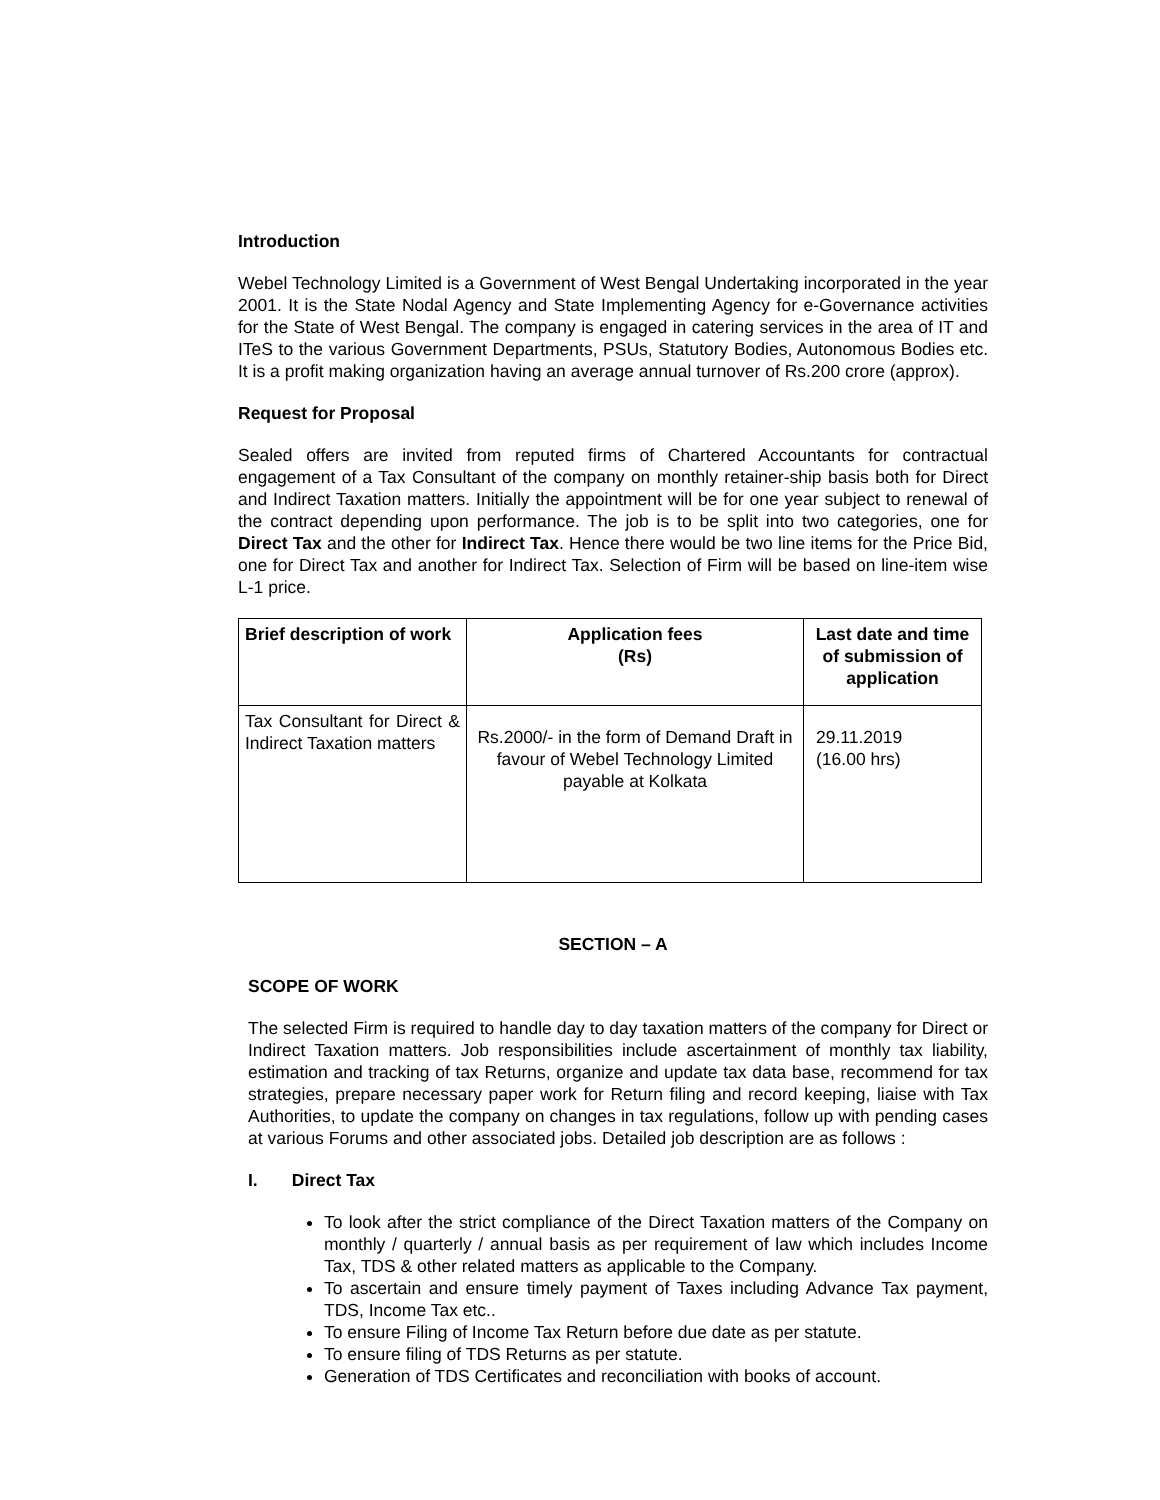Introduction
Webel Technology Limited is a Government of West Bengal Undertaking incorporated in the year 2001. It is the State Nodal Agency and State Implementing Agency for e-Governance activities for the State of West Bengal. The company is engaged in catering services in the area of IT and ITeS to the various Government Departments, PSUs, Statutory Bodies, Autonomous Bodies etc. It is a profit making organization having an average annual turnover of Rs.200 crore (approx).
Request for Proposal
Sealed offers are invited from reputed firms of Chartered Accountants for contractual engagement of a Tax Consultant of the company on monthly retainer-ship basis both for Direct and Indirect Taxation matters. Initially the appointment will be for one year subject to renewal of the contract depending upon performance. The job is to be split into two categories, one for Direct Tax and the other for Indirect Tax. Hence there would be two line items for the Price Bid, one for Direct Tax and another for Indirect Tax. Selection of Firm will be based on line-item wise L-1 price.
| Brief description of work | Application fees (Rs) | Last date and time of submission of application |
| --- | --- | --- |
| Tax Consultant for Direct & Indirect Taxation matters | Rs.2000/- in the form of Demand Draft in favour of Webel Technology Limited payable at Kolkata | 29.11.2019 (16.00 hrs) |
SECTION – A
SCOPE OF WORK
The selected Firm is required to handle day to day taxation matters of the company for Direct or Indirect Taxation matters. Job responsibilities include ascertainment of monthly tax liability, estimation and tracking of tax Returns, organize and update tax data base, recommend for tax strategies, prepare necessary paper work for Return filing and record keeping, liaise with Tax Authorities, to update the company on changes in tax regulations, follow up with pending cases at various Forums and other associated jobs. Detailed job description are as follows :
I. Direct Tax
To look after the strict compliance of the Direct Taxation matters of the Company on monthly / quarterly / annual basis as per requirement of law which includes Income Tax, TDS & other related matters as applicable to the Company.
To ascertain and ensure timely payment of Taxes including Advance Tax payment, TDS, Income Tax etc..
To ensure Filing of Income Tax Return before due date as per statute.
To ensure filing of TDS Returns as per statute.
Generation of TDS Certificates and reconciliation with books of account.